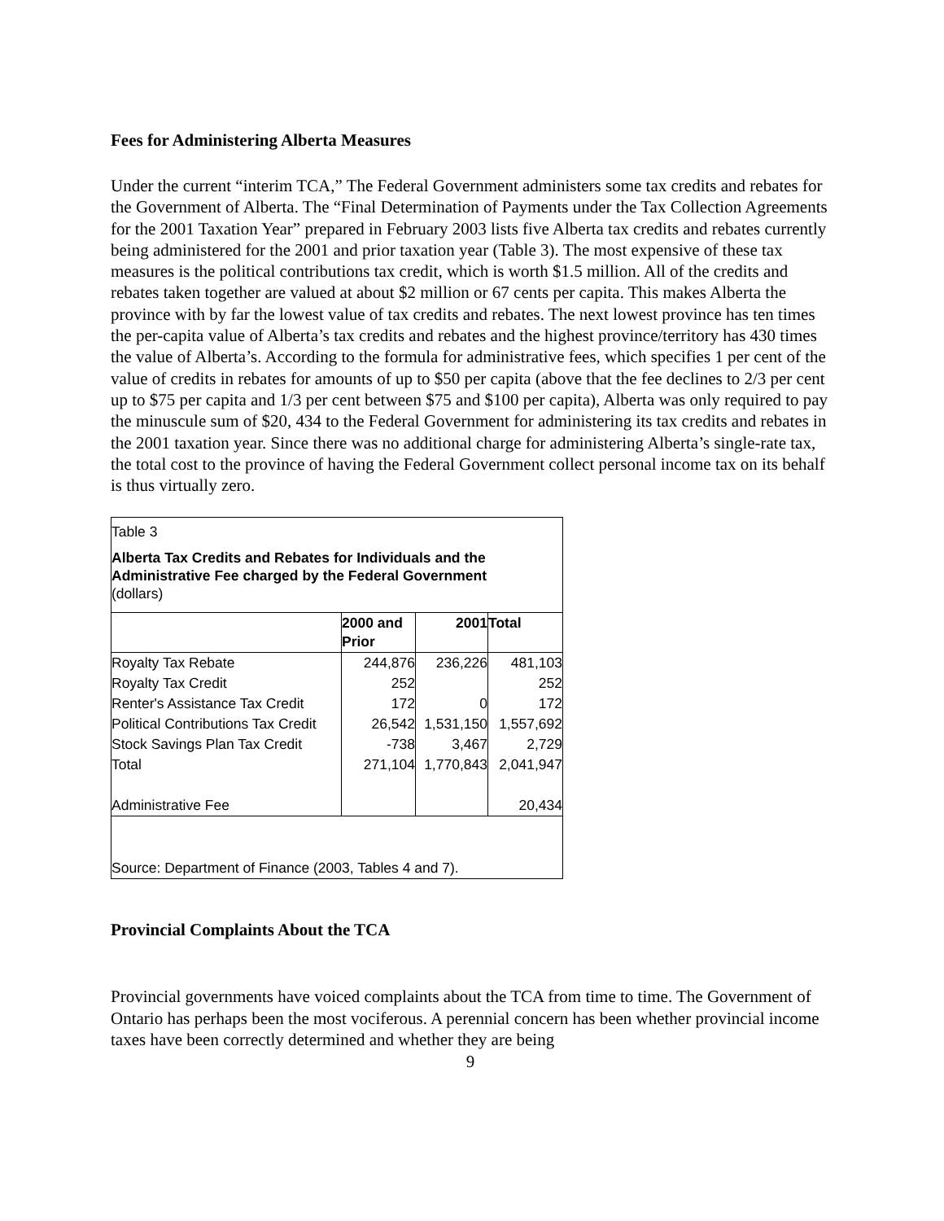Fees for Administering Alberta Measures
Under the current “interim TCA,” The Federal Government administers some tax credits and rebates for the Government of Alberta. The “Final Determination of Payments under the Tax Collection Agreements for the 2001 Taxation Year” prepared in February 2003 lists five Alberta tax credits and rebates currently being administered for the 2001 and prior taxation year (Table 3). The most expensive of these tax measures is the political contributions tax credit, which is worth $1.5 million. All of the credits and rebates taken together are valued at about $2 million or 67 cents per capita. This makes Alberta the province with by far the lowest value of tax credits and rebates. The next lowest province has ten times the per-capita value of Alberta’s tax credits and rebates and the highest province/territory has 430 times the value of Alberta’s. According to the formula for administrative fees, which specifies 1 per cent of the value of credits in rebates for amounts of up to $50 per capita (above that the fee declines to 2/3 per cent up to $75 per capita and 1/3 per cent between $75 and $100 per capita), Alberta was only required to pay the minuscule sum of $20, 434 to the Federal Government for administering its tax credits and rebates in the 2001 taxation year. Since there was no additional charge for administering Alberta’s single-rate tax, the total cost to the province of having the Federal Government collect personal income tax on its behalf is thus virtually zero.
Table 3
Alberta Tax Credits and Rebates for Individuals and the Administrative Fee charged by the Federal Government
(dollars)
| | 2000 and Prior | 2001 | Total |
| --- | --- | --- | --- |
| Royalty Tax Rebate | 244,876 | 236,226 | 481,103 |
| Royalty Tax Credit | 252 | | 252 |
| Renter's Assistance Tax Credit | 172 | 0 | 172 |
| Political Contributions Tax Credit | 26,542 | 1,531,150 | 1,557,692 |
| Stock Savings Plan Tax Credit | -738 | 3,467 | 2,729 |
| Total | 271,104 | 1,770,843 | 2,041,947 |
| Administrative Fee | | | 20,434 |
| Source: Department of Finance (2003, Tables 4 and 7). | | | |
Provincial Complaints About the TCA
Provincial governments have voiced complaints about the TCA from time to time. The Government of Ontario has perhaps been the most vociferous. A perennial concern has been whether provincial income taxes have been correctly determined and whether they are being
9